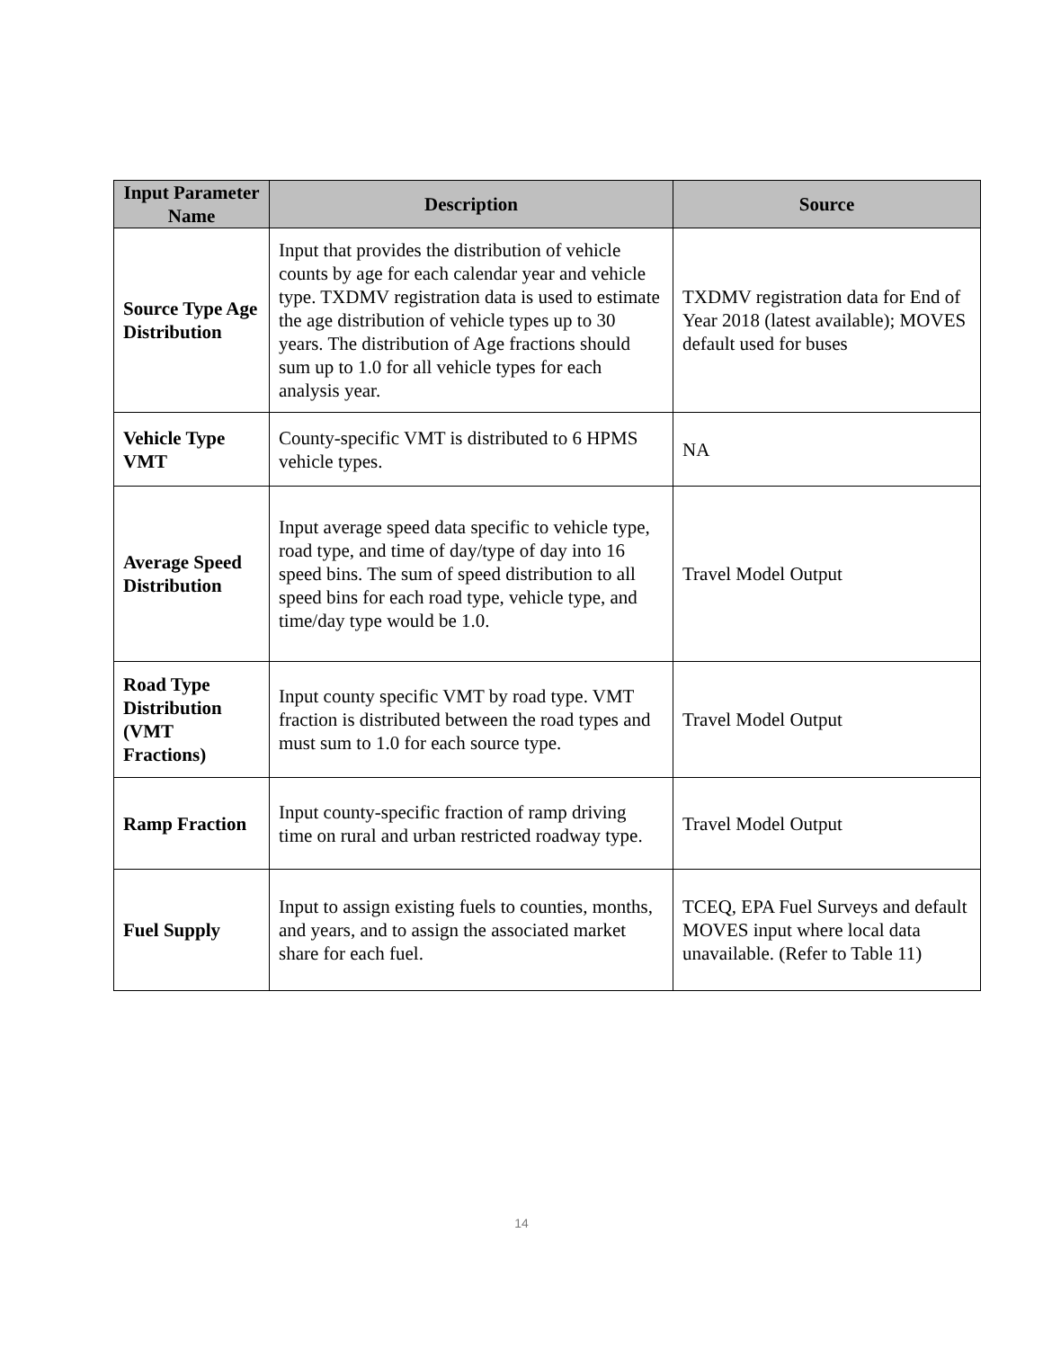| Input Parameter Name | Description | Source |
| --- | --- | --- |
| Source Type Age Distribution | Input that provides the distribution of vehicle counts by age for each calendar year and vehicle type. TXDMV registration data is used to estimate the age distribution of vehicle types up to 30 years. The distribution of Age fractions should sum up to 1.0 for all vehicle types for each analysis year. | TXDMV registration data for End of Year 2018 (latest available); MOVES default used for buses |
| Vehicle Type VMT | County-specific VMT is distributed to 6 HPMS vehicle types. | NA |
| Average Speed Distribution | Input average speed data specific to vehicle type, road type, and time of day/type of day into 16 speed bins. The sum of speed distribution to all speed bins for each road type, vehicle type, and time/day type would be 1.0. | Travel Model Output |
| Road Type Distribution (VMT Fractions) | Input county specific VMT by road type. VMT fraction is distributed between the road types and must sum to 1.0 for each source type. | Travel Model Output |
| Ramp Fraction | Input county-specific fraction of ramp driving time on rural and urban restricted roadway type. | Travel Model Output |
| Fuel Supply | Input to assign existing fuels to counties, months, and years, and to assign the associated market share for each fuel. | TCEQ, EPA Fuel Surveys and default MOVES input where local data unavailable. (Refer to Table 11) |
14